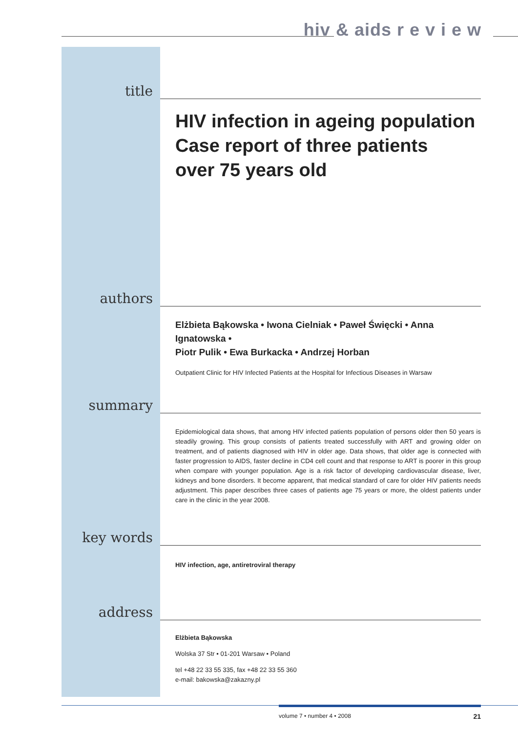hiv & aids r e v i e w
title
HIV infection in ageing population
Case report of three patients
over 75 years old
authors
Elżbieta Bąkowska • Iwona Cielniak • Paweł Święcki • Anna Ignatowska •
Piotr Pulik • Ewa Burkacka • Andrzej Horban
Outpatient Clinic for HIV Infected Patients at the Hospital for Infectious Diseases in Warsaw
summary
Epidemiological data shows, that among HIV infected patients population of persons older then 50 years is steadily growing. This group consists of patients treated successfully with ART and growing older on treatment, and of patients diagnosed with HIV in older age. Data shows, that older age is connected with faster progression to AIDS, faster decline in CD4 cell count and that response to ART is poorer in this group when compare with younger population. Age is a risk factor of developing cardiovascular disease, liver, kidneys and bone disorders. It become apparent, that medical standard of care for older HIV patients needs adjustment. This paper describes three cases of patients age 75 years or more, the oldest patients under care in the clinic in the year 2008.
key words
HIV infection, age, antiretroviral therapy
address
Elżbieta Bąkowska
Wolska 37 Str • 01-201 Warsaw • Poland
tel +48 22 33 55 335, fax +48 22 33 55 360
e-mail: bakowska@zakazny.pl
volume 7 • number 4 • 2008 21